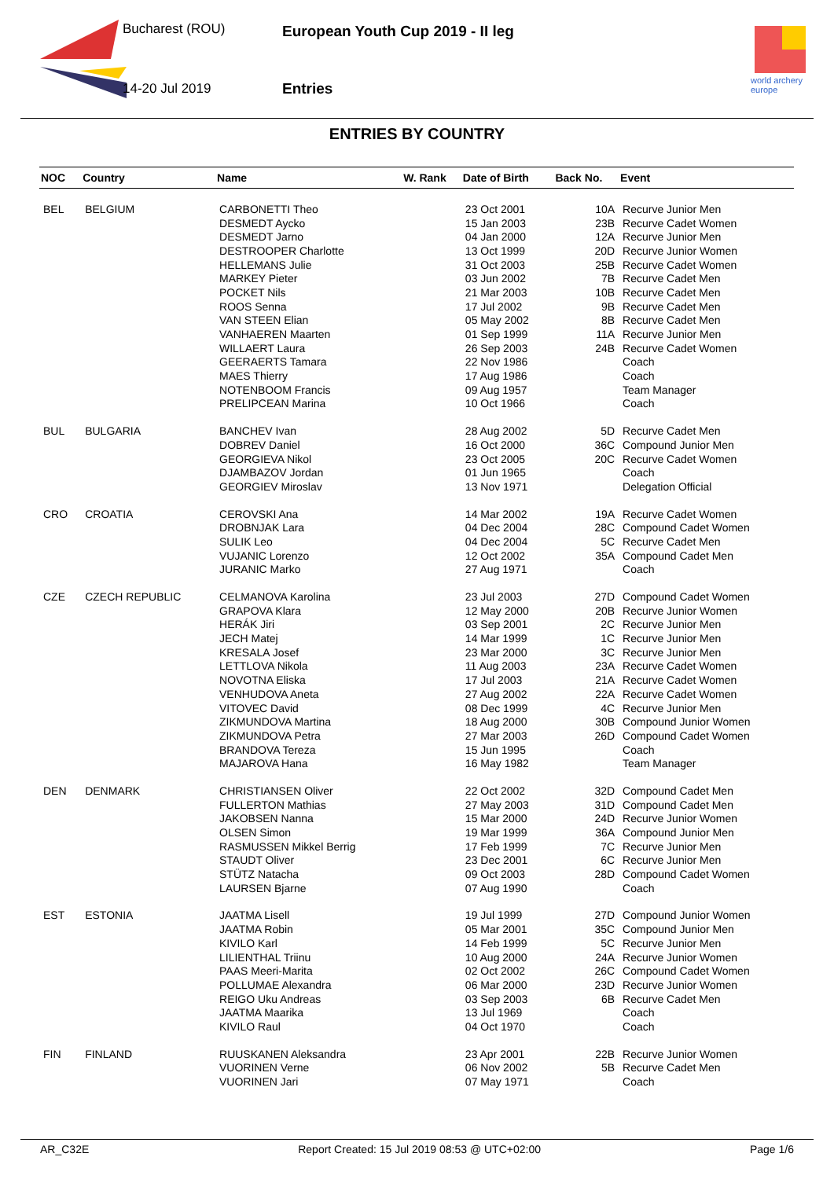Bucharest (ROU)
14-20 Jul 2019
European Youth Cup 2019 - II leg
Entries
world archery
europe
ENTRIES BY COUNTRY
| NOC | Country | Name | W. Rank | Date of Birth | Back No. | Event |
| --- | --- | --- | --- | --- | --- | --- |
| BEL | BELGIUM | CARBONETTI Theo | | 23 Oct 2001 | 10A | Recurve Junior Men |
| | | DESMEDT Aycko | | 15 Jan 2003 | 23B | Recurve Cadet Women |
| | | DESMEDT Jarno | | 04 Jan 2000 | 12A | Recurve Junior Men |
| | | DESTROOPER Charlotte | | 13 Oct 1999 | 20D | Recurve Junior Women |
| | | HELLEMANS Julie | | 31 Oct 2003 | 25B | Recurve Cadet Women |
| | | MARKEY Pieter | | 03 Jun 2002 | 7B | Recurve Cadet Men |
| | | POCKET Nils | | 21 Mar 2003 | 10B | Recurve Cadet Men |
| | | ROOS Senna | | 17 Jul 2002 | 9B | Recurve Cadet Men |
| | | VAN STEEN Elian | | 05 May 2002 | 8B | Recurve Cadet Men |
| | | VANHAEREN Maarten | | 01 Sep 1999 | 11A | Recurve Junior Men |
| | | WILLAERT Laura | | 26 Sep 2003 | 24B | Recurve Cadet Women |
| | | GEERAERTS Tamara | | 22 Nov 1986 | | Coach |
| | | MAES Thierry | | 17 Aug 1986 | | Coach |
| | | NOTENBOOM Francis | | 09 Aug 1957 | | Team Manager |
| | | PRELIPCEAN Marina | | 10 Oct 1966 | | Coach |
| BUL | BULGARIA | BANCHEV Ivan | | 28 Aug 2002 | 5D | Recurve Cadet Men |
| | | DOBREV Daniel | | 16 Oct 2000 | 36C | Compound Junior Men |
| | | GEORGIEVA Nikol | | 23 Oct 2005 | 20C | Recurve Cadet Women |
| | | DJAMBAZOV Jordan | | 01 Jun 1965 | | Coach |
| | | GEORGIEV Miroslav | | 13 Nov 1971 | | Delegation Official |
| CRO | CROATIA | CEROVSKI Ana | | 14 Mar 2002 | 19A | Recurve Cadet Women |
| | | DROBNJAK Lara | | 04 Dec 2004 | 28C | Compound Cadet Women |
| | | SULIK Leo | | 04 Dec 2004 | 5C | Recurve Cadet Men |
| | | VUJANIC Lorenzo | | 12 Oct 2002 | 35A | Compound Cadet Men |
| | | JURANIC Marko | | 27 Aug 1971 | | Coach |
| CZE | CZECH REPUBLIC | CELMANOVA Karolina | | 23 Jul 2003 | 27D | Compound Cadet Women |
| | | GRAPOVA Klara | | 12 May 2000 | 20B | Recurve Junior Women |
| | | HERÁK Jiri | | 03 Sep 2001 | 2C | Recurve Junior Men |
| | | JECH Matej | | 14 Mar 1999 | 1C | Recurve Junior Men |
| | | KRESALA Josef | | 23 Mar 2000 | 3C | Recurve Junior Men |
| | | LETTLOVA Nikola | | 11 Aug 2003 | 23A | Recurve Cadet Women |
| | | NOVOTNA Eliska | | 17 Jul 2003 | 21A | Recurve Cadet Women |
| | | VENHUDOVA Aneta | | 27 Aug 2002 | 22A | Recurve Cadet Women |
| | | VITOVEC David | | 08 Dec 1999 | 4C | Recurve Junior Men |
| | | ZIKMUNDOVA Martina | | 18 Aug 2000 | 30B | Compound Junior Women |
| | | ZIKMUNDOVA Petra | | 27 Mar 2003 | 26D | Compound Cadet Women |
| | | BRANDOVA Tereza | | 15 Jun 1995 | | Coach |
| | | MAJAROVA Hana | | 16 May 1982 | | Team Manager |
| DEN | DENMARK | CHRISTIANSEN Oliver | | 22 Oct 2002 | 32D | Compound Cadet Men |
| | | FULLERTON Mathias | | 27 May 2003 | 31D | Compound Cadet Men |
| | | JAKOBSEN Nanna | | 15 Mar 2000 | 24D | Recurve Junior Women |
| | | OLSEN Simon | | 19 Mar 1999 | 36A | Compound Junior Men |
| | | RASMUSSEN Mikkel Berrig | | 17 Feb 1999 | 7C | Recurve Junior Men |
| | | STAUDT Oliver | | 23 Dec 2001 | 6C | Recurve Junior Men |
| | | STÜTZ Natacha | | 09 Oct 2003 | 28D | Compound Cadet Women |
| | | LAURSEN Bjarne | | 07 Aug 1990 | | Coach |
| EST | ESTONIA | JAATMA Lisell | | 19 Jul 1999 | 27D | Compound Junior Women |
| | | JAATMA Robin | | 05 Mar 2001 | 35C | Compound Junior Men |
| | | KIVILO Karl | | 14 Feb 1999 | 5C | Recurve Junior Men |
| | | LILIENTHAL Triinu | | 10 Aug 2000 | 24A | Recurve Junior Women |
| | | PAAS Meeri-Marita | | 02 Oct 2002 | 26C | Compound Cadet Women |
| | | POLLUMAE Alexandra | | 06 Mar 2000 | 23D | Recurve Junior Women |
| | | REIGO Uku Andreas | | 03 Sep 2003 | 6B | Recurve Cadet Men |
| | | JAATMA Maarika | | 13 Jul 1969 | | Coach |
| | | KIVILO Raul | | 04 Oct 1970 | | Coach |
| FIN | FINLAND | RUUSKANEN Aleksandra | | 23 Apr 2001 | 22B | Recurve Junior Women |
| | | VUORINEN Verne | | 06 Nov 2002 | 5B | Recurve Cadet Men |
| | | VUORINEN Jari | | 07 May 1971 | | Coach |
AR_C32E Report Created: 15 Jul 2019 08:53 @ UTC+02:00 Page 1/6